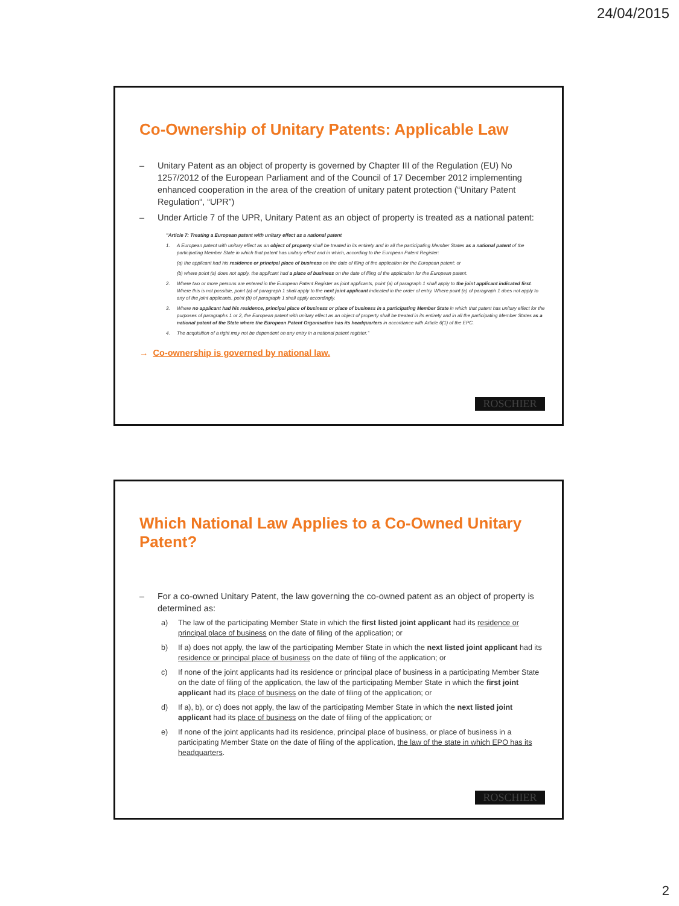24/04/2015
Co-Ownership of Unitary Patents: Applicable Law
– Unitary Patent as an object of property is governed by Chapter III of the Regulation (EU) No 1257/2012 of the European Parliament and of the Council of 17 December 2012 implementing enhanced cooperation in the area of the creation of unitary patent protection (“Unitary Patent Regulation“, “UPR”)
– Under Article 7 of the UPR, Unitary Patent as an object of property is treated as a national patent:
"Article 7: Treating a European patent with unitary effect as a national patent
1. A European patent with unitary effect as an object of property shall be treated in its entirety and in all the participating Member States as a national patent of the participating Member State in which that patent has unitary effect and in which, according to the European Patent Register:
(a) the applicant had his residence or principal place of business on the date of filing of the application for the European patent; or
(b) where point (a) does not apply, the applicant had a place of business on the date of filing of the application for the European patent.
2. Where two or more persons are entered in the European Patent Register as joint applicants, point (a) of paragraph 1 shall apply to the joint applicant indicated first. Where this is not possible, point (a) of paragraph 1 shall apply to the next joint applicant indicated in the order of entry. Where point (a) of paragraph 1 does not apply to any of the joint applicants, point (b) of paragraph 1 shall apply accordingly.
3. Where no applicant had his residence, principal place of business or place of business in a participating Member State in which that patent has unitary effect for the purposes of paragraphs 1 or 2, the European patent with unitary effect as an object of property shall be treated in its entirety and in all the participating Member States as a national patent of the State where the European Patent Organisation has its headquarters in accordance with Article 6(1) of the EPC.
4. The acquisition of a right may not be dependent on any entry in a national patent register."
→ Co-ownership is governed by national law.
ROSCHIER
Which National Law Applies to a Co-Owned Unitary Patent?
– For a co-owned Unitary Patent, the law governing the co-owned patent as an object of property is determined as:
a) The law of the participating Member State in which the first listed joint applicant had its residence or principal place of business on the date of filing of the application; or
b) If a) does not apply, the law of the participating Member State in which the next listed joint applicant had its residence or principal place of business on the date of filing of the application; or
c) If none of the joint applicants had its residence or principal place of business in a participating Member State on the date of filing of the application, the law of the participating Member State in which the first joint applicant had its place of business on the date of filing of the application; or
d) If a), b), or c) does not apply, the law of the participating Member State in which the next listed joint applicant had its place of business on the date of filing of the application; or
e) If none of the joint applicants had its residence, principal place of business, or place of business in a participating Member State on the date of filing of the application, the law of the state in which EPO has its headquarters.
ROSCHIER
2